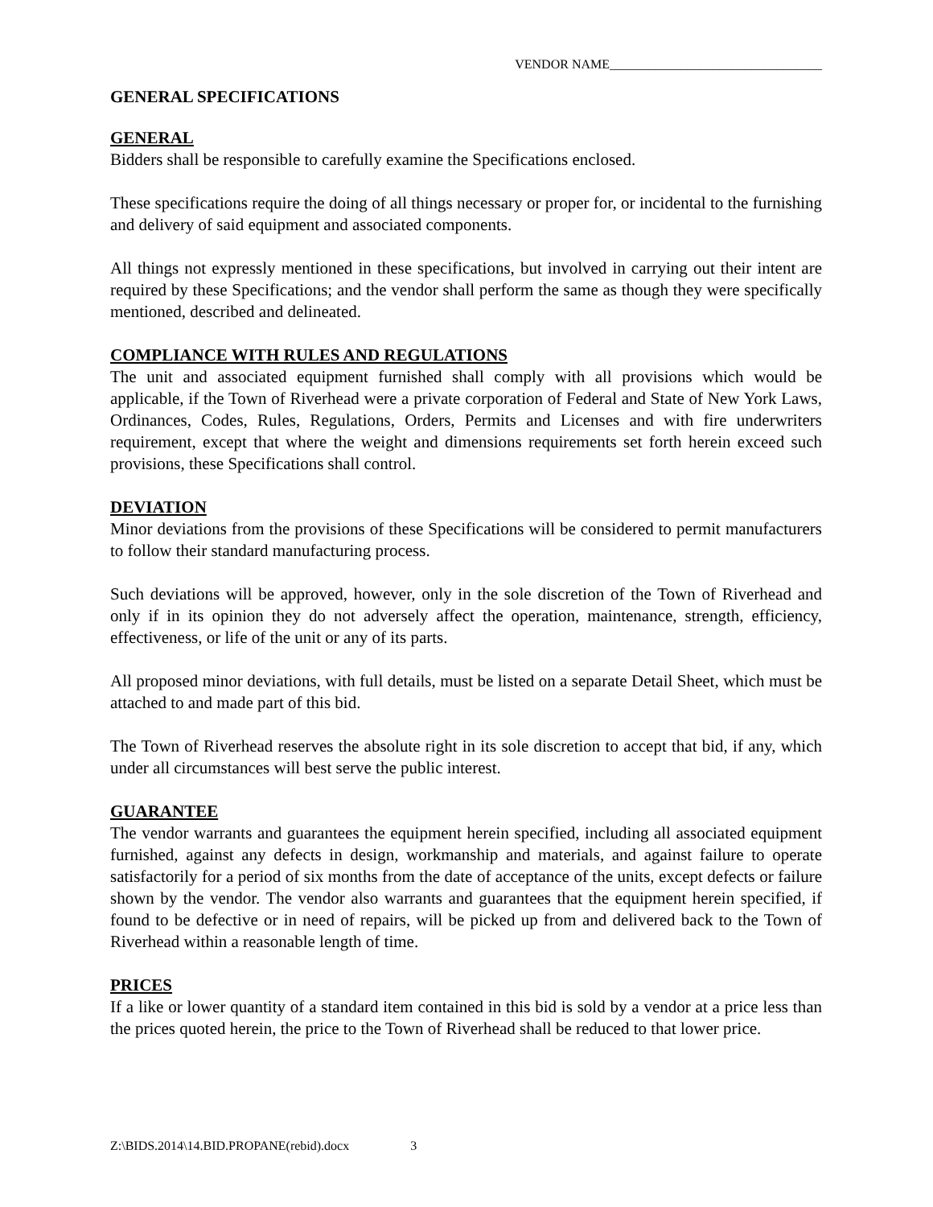VENDOR NAME_________________________________
GENERAL SPECIFICATIONS
GENERAL
Bidders shall be responsible to carefully examine the Specifications enclosed.
These specifications require the doing of all things necessary or proper for, or incidental to the furnishing and delivery of said equipment and associated components.
All things not expressly mentioned in these specifications, but involved in carrying out their intent are required by these Specifications; and the vendor shall perform the same as though they were specifically mentioned, described and delineated.
COMPLIANCE WITH RULES AND REGULATIONS
The unit and associated equipment furnished shall comply with all provisions which would be applicable, if the Town of Riverhead were a private corporation of Federal and State of New York Laws, Ordinances, Codes, Rules, Regulations, Orders, Permits and Licenses and with fire underwriters requirement, except that where the weight and dimensions requirements set forth herein exceed such provisions, these Specifications shall control.
DEVIATION
Minor deviations from the provisions of these Specifications will be considered to permit manufacturers to follow their standard manufacturing process.
Such deviations will be approved, however, only in the sole discretion of the Town of Riverhead and only if in its opinion they do not adversely affect the operation, maintenance, strength, efficiency, effectiveness, or life of the unit or any of its parts.
All proposed minor deviations, with full details, must be listed on a separate Detail Sheet, which must be attached to and made part of this bid.
The Town of Riverhead reserves the absolute right in its sole discretion to accept that bid, if any, which under all circumstances will best serve the public interest.
GUARANTEE
The vendor warrants and guarantees the equipment herein specified, including all associated equipment furnished, against any defects in design, workmanship and materials, and against failure to operate satisfactorily for a period of six months from the date of acceptance of the units, except defects or failure shown by the vendor. The vendor also warrants and guarantees that the equipment herein specified, if found to be defective or in need of repairs, will be picked up from and delivered back to the Town of Riverhead within a reasonable length of time.
PRICES
If a like or lower quantity of a standard item contained in this bid is sold by a vendor at a price less than the prices quoted herein, the price to the Town of Riverhead shall be reduced to that lower price.
Z:\BIDS.2014\14.BID.PROPANE(rebid).docx 3